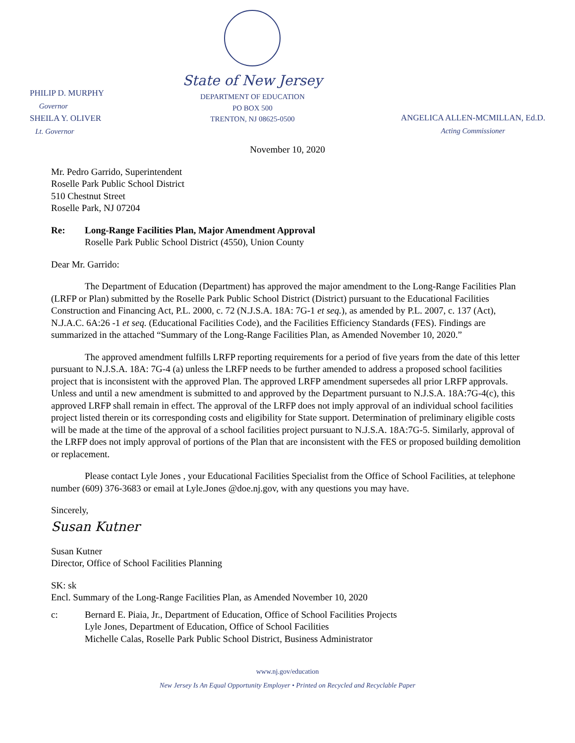PHILIP D. MURPHY
Governor
SHEILA Y. OLIVER
Lt. Governor
State of New Jersey
DEPARTMENT OF EDUCATION
PO BOX 500
TRENTON, NJ 08625-0500
ANGELICA ALLEN-MCMILLAN, Ed.D.
Acting Commissioner
November 10, 2020
Mr. Pedro Garrido, Superintendent
Roselle Park Public School District
510 Chestnut Street
Roselle Park, NJ 07204
Re: Long-Range Facilities Plan, Major Amendment Approval
Roselle Park Public School District (4550), Union County
Dear Mr. Garrido:
The Department of Education (Department) has approved the major amendment to the Long-Range Facilities Plan (LRFP or Plan) submitted by the Roselle Park Public School District (District) pursuant to the Educational Facilities Construction and Financing Act, P.L. 2000, c. 72 (N.J.S.A. 18A: 7G-1 et seq.), as amended by P.L. 2007, c. 137 (Act), N.J.A.C. 6A:26 -1 et seq. (Educational Facilities Code), and the Facilities Efficiency Standards (FES). Findings are summarized in the attached “Summary of the Long-Range Facilities Plan, as Amended November 10, 2020.”
The approved amendment fulfills LRFP reporting requirements for a period of five years from the date of this letter pursuant to N.J.S.A. 18A: 7G-4 (a) unless the LRFP needs to be further amended to address a proposed school facilities project that is inconsistent with the approved Plan. The approved LRFP amendment supersedes all prior LRFP approvals. Unless and until a new amendment is submitted to and approved by the Department pursuant to N.J.S.A. 18A:7G-4(c), this approved LRFP shall remain in effect. The approval of the LRFP does not imply approval of an individual school facilities project listed therein or its corresponding costs and eligibility for State support. Determination of preliminary eligible costs will be made at the time of the approval of a school facilities project pursuant to N.J.S.A. 18A:7G-5. Similarly, approval of the LRFP does not imply approval of portions of the Plan that are inconsistent with the FES or proposed building demolition or replacement.
Please contact Lyle Jones , your Educational Facilities Specialist from the Office of School Facilities, at telephone number (609) 376-3683 or email at Lyle.Jones @doe.nj.gov, with any questions you may have.
Sincerely,
Susan Kutner
Susan Kutner
Director, Office of School Facilities Planning
SK: sk
Encl. Summary of the Long-Range Facilities Plan, as Amended November 10, 2020
c: Bernard E. Piaia, Jr., Department of Education, Office of School Facilities Projects
Lyle Jones, Department of Education, Office of School Facilities
Michelle Calas, Roselle Park Public School District, Business Administrator
www.nj.gov/education
New Jersey Is An Equal Opportunity Employer • Printed on Recycled and Recyclable Paper